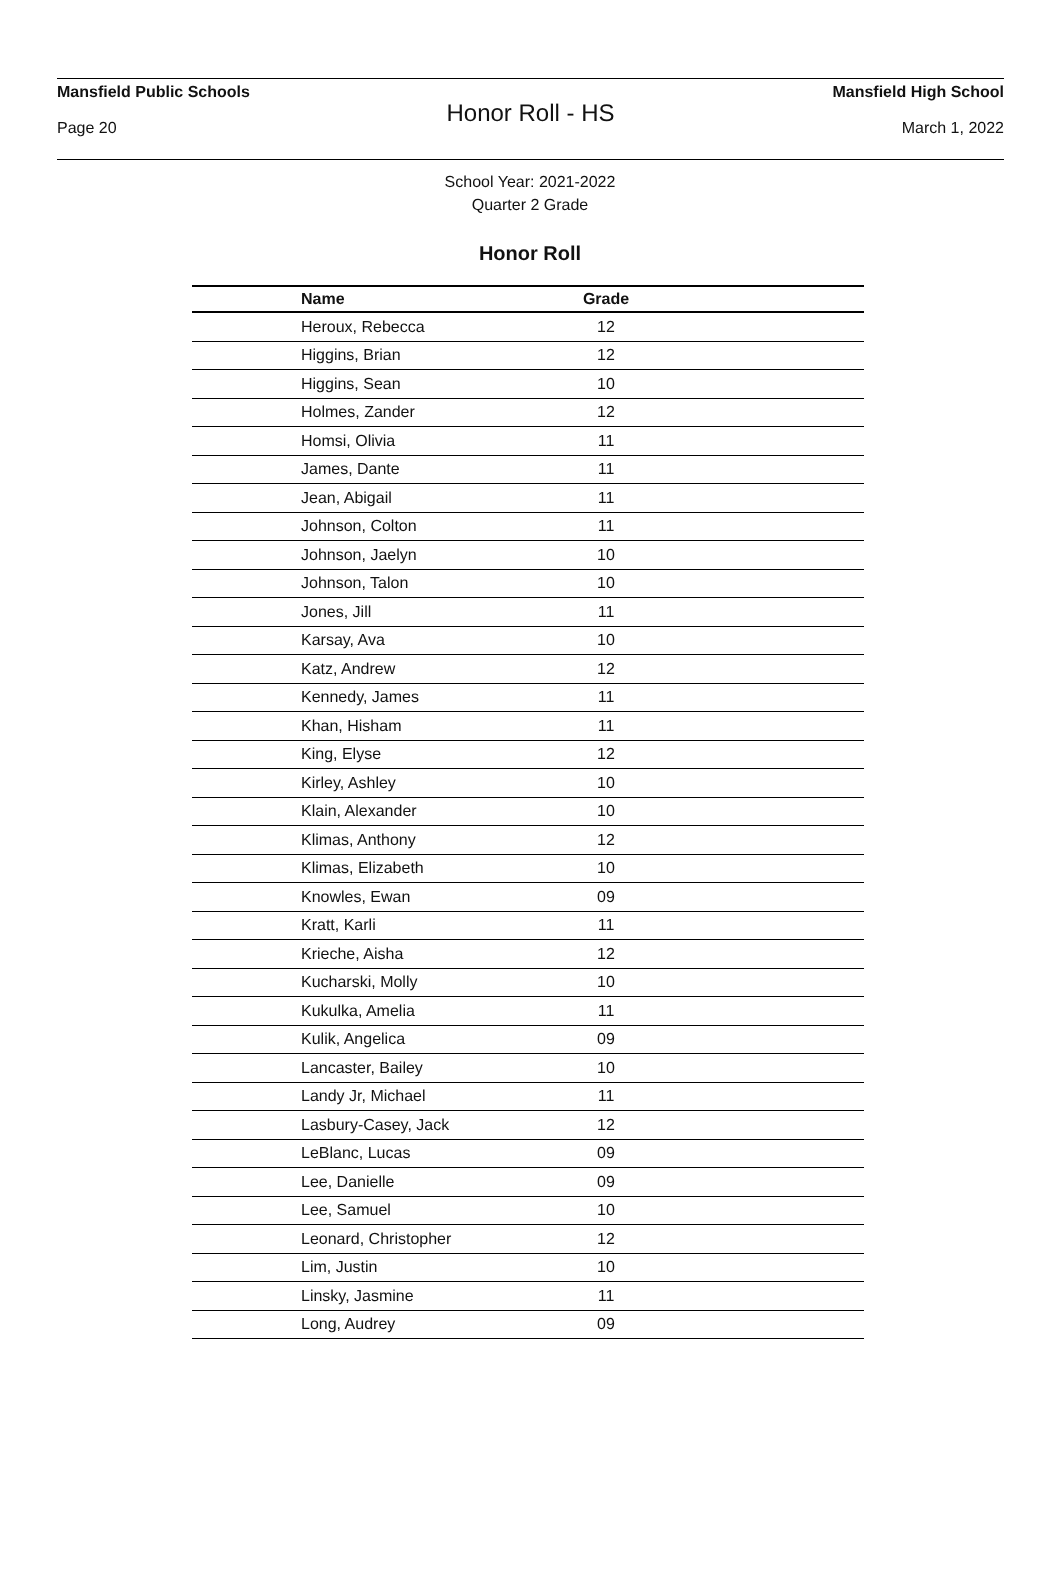Mansfield Public Schools Mansfield High School
Honor Roll - HS
Page 20 March 1, 2022
School Year: 2021-2022
Quarter 2 Grade
Honor Roll
| Name | Grade | |
| --- | --- | --- |
| Heroux, Rebecca | 12 | |
| Higgins, Brian | 12 | |
| Higgins, Sean | 10 | |
| Holmes, Zander | 12 | |
| Homsi, Olivia | 11 | |
| James, Dante | 11 | |
| Jean, Abigail | 11 | |
| Johnson, Colton | 11 | |
| Johnson, Jaelyn | 10 | |
| Johnson, Talon | 10 | |
| Jones, Jill | 11 | |
| Karsay, Ava | 10 | |
| Katz, Andrew | 12 | |
| Kennedy, James | 11 | |
| Khan, Hisham | 11 | |
| King, Elyse | 12 | |
| Kirley, Ashley | 10 | |
| Klain, Alexander | 10 | |
| Klimas, Anthony | 12 | |
| Klimas, Elizabeth | 10 | |
| Knowles, Ewan | 09 | |
| Kratt, Karli | 11 | |
| Krieche, Aisha | 12 | |
| Kucharski, Molly | 10 | |
| Kukulka, Amelia | 11 | |
| Kulik, Angelica | 09 | |
| Lancaster, Bailey | 10 | |
| Landy Jr, Michael | 11 | |
| Lasbury-Casey, Jack | 12 | |
| LeBlanc, Lucas | 09 | |
| Lee, Danielle | 09 | |
| Lee, Samuel | 10 | |
| Leonard, Christopher | 12 | |
| Lim, Justin | 10 | |
| Linsky, Jasmine | 11 | |
| Long, Audrey | 09 | |